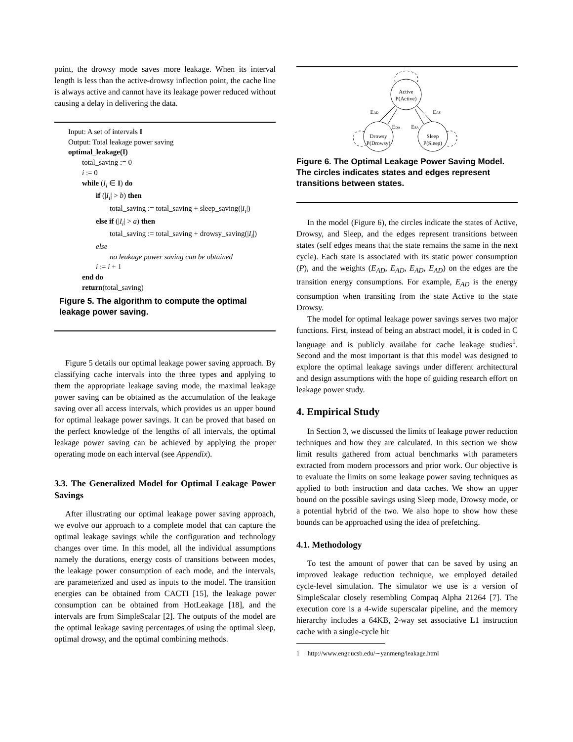point, the drowsy mode saves more leakage. When its interval length is less than the active-drowsy inflection point, the cache line is always active and cannot have its leakage power reduced without causing a delay in delivering the data.
Input: A set of intervals I
Output: Total leakage power saving
optimal_leakage(I)
total_saving := 0
i := 0
while (I<sub>i</sub> ∈ I) do
if (|I<sub>i</sub>| > b) then
total_saving := total_saving + sleep_saving(|I<sub>i</sub>|)
else if (|I<sub>i</sub>| > a) then
total_saving := total_saving + drowsy_saving(|I<sub>i</sub>|)
else
no leakage power saving can be obtained
i := i + 1
end do
return(total_saving)
Figure 5. The algorithm to compute the optimal leakage power saving.
Figure 5 details our optimal leakage power saving approach. By classifying cache intervals into the three types and applying to them the appropriate leakage saving mode, the maximal leakage power saving can be obtained as the accumulation of the leakage saving over all access intervals, which provides us an upper bound for optimal leakage power savings. It can be proved that based on the perfect knowledge of the lengths of all intervals, the optimal leakage power saving can be achieved by applying the proper operating mode on each interval (see Appendix).
3.3. The Generalized Model for Optimal Leakage Power Savings
After illustrating our optimal leakage power saving approach, we evolve our approach to a complete model that can capture the optimal leakage savings while the configuration and technology changes over time. In this model, all the individual assumptions namely the durations, energy costs of transitions between modes, the leakage power consumption of each mode, and the intervals, are parameterized and used as inputs to the model. The transition energies can be obtained from CACTI [15], the leakage power consumption can be obtained from HotLeakage [18], and the intervals are from SimpleScalar [2]. The outputs of the model are the optimal leakage saving percentages of using the optimal sleep, optimal drowsy, and the optimal combining methods.
Active
P(Active)
Drowsy
P(Drowsy)
Sleep
P(Sleep)
EAD
EAS
EDA
ESA
Figure 6. The Optimal Leakage Power Saving Model. The circles indicates states and edges represent transitions between states.
In the model (Figure 6), the circles indicate the states of Active, Drowsy, and Sleep, and the edges represent transitions between states (self edges means that the state remains the same in the next cycle). Each state is associated with its static power consumption (P), and the weights (E<sub>AD</sub>, E<sub>AD</sub>, E<sub>AD</sub>, E<sub>AD</sub>) on the edges are the transition energy consumptions. For example, E<sub>AD</sub> is the energy consumption when transiting from the state Active to the state Drowsy.
The model for optimal leakage power savings serves two major functions. First, instead of being an abstract model, it is coded in C language and is publicly availabe for cache leakage studies<sup>1</sup>. Second and the most important is that this model was designed to explore the optimal leakage savings under different architectural and design assumptions with the hope of guiding research effort on leakage power study.
4. Empirical Study
In Section 3, we discussed the limits of leakage power reduction techniques and how they are calculated. In this section we show limit results gathered from actual benchmarks with parameters extracted from modern processors and prior work. Our objective is to evaluate the limits on some leakage power saving techniques as applied to both instruction and data caches. We show an upper bound on the possible savings using Sleep mode, Drowsy mode, or a potential hybrid of the two. We also hope to show how these bounds can be approached using the idea of prefetching.
4.1. Methodology
To test the amount of power that can be saved by using an improved leakage reduction technique, we employed detailed cycle-level simulation. The simulator we use is a version of SimpleScalar closely resembling Compaq Alpha 21264 [7]. The execution core is a 4-wide superscalar pipeline, and the memory hierarchy includes a 64KB, 2-way set associative L1 instruction cache with a single-cycle hit
1 http://www.engr.ucsb.edu/∼yanmeng/leakage.html